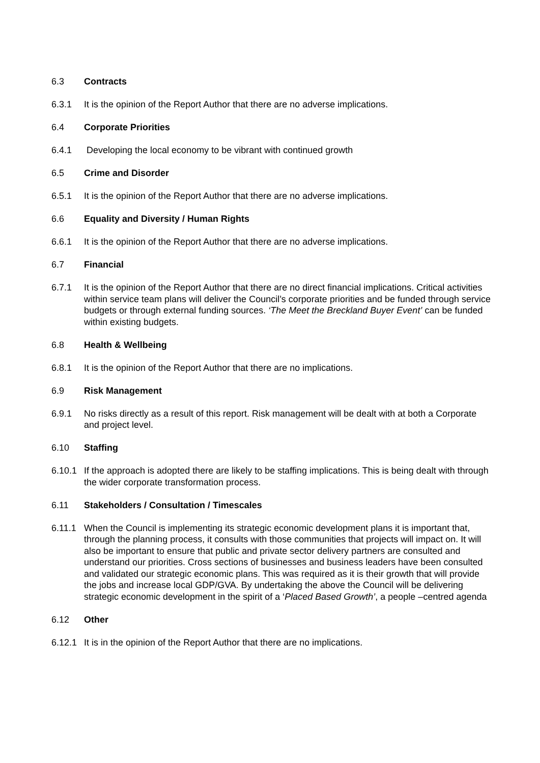6.3 Contracts
6.3.1 It is the opinion of the Report Author that there are no adverse implications.
6.4 Corporate Priorities
6.4.1 Developing the local economy to be vibrant with continued growth
6.5 Crime and Disorder
6.5.1 It is the opinion of the Report Author that there are no adverse implications.
6.6 Equality and Diversity / Human Rights
6.6.1 It is the opinion of the Report Author that there are no adverse implications.
6.7 Financial
6.7.1 It is the opinion of the Report Author that there are no direct financial implications. Critical activities within service team plans will deliver the Council’s corporate priorities and be funded through service budgets or through external funding sources. ‘The Meet the Breckland Buyer Event’ can be funded within existing budgets.
6.8 Health & Wellbeing
6.8.1 It is the opinion of the Report Author that there are no implications.
6.9 Risk Management
6.9.1 No risks directly as a result of this report. Risk management will be dealt with at both a Corporate and project level.
6.10 Staffing
6.10.1 If the approach is adopted there are likely to be staffing implications. This is being dealt with through the wider corporate transformation process.
6.11 Stakeholders / Consultation / Timescales
6.11.1 When the Council is implementing its strategic economic development plans it is important that, through the planning process, it consults with those communities that projects will impact on. It will also be important to ensure that public and private sector delivery partners are consulted and understand our priorities. Cross sections of businesses and business leaders have been consulted and validated our strategic economic plans. This was required as it is their growth that will provide the jobs and increase local GDP/GVA. By undertaking the above the Council will be delivering strategic economic development in the spirit of a ‘Placed Based Growth’, a people –centred agenda
6.12 Other
6.12.1 It is in the opinion of the Report Author that there are no implications.